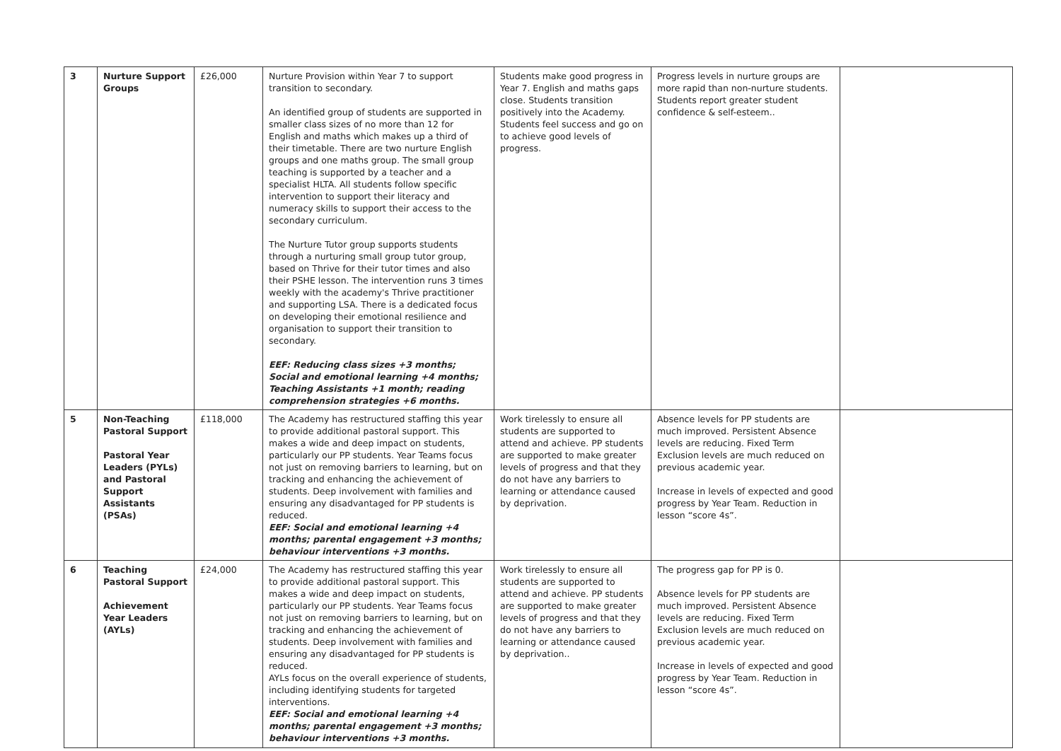| 3 | Nurture Support Groups | £26,000 | Nurture Provision within Year 7 to support transition to secondary. An identified group of students are supported in smaller class sizes of no more than 12 for English and maths which makes up a third of their timetable. There are two nurture English groups and one maths group. The small group teaching is supported by a teacher and a specialist HLTA. All students follow specific intervention to support their literacy and numeracy skills to support their access to the secondary curriculum. The Nurture Tutor group supports students through a nurturing small group tutor group, based on Thrive for their tutor times and also their PSHE lesson. The intervention runs 3 times weekly with the academy's Thrive practitioner and supporting LSA. There is a dedicated focus on developing their emotional resilience and organisation to support their transition to secondary. EEF: Reducing class sizes +3 months; Social and emotional learning +4 months; Teaching Assistants +1 month; reading comprehension strategies +6 months. | Students make good progress in Year 7. English and maths gaps close. Students transition positively into the Academy. Students feel success and go on to achieve good levels of progress. | Progress levels in nurture groups are more rapid than non-nurture students. Students report greater student confidence & self-esteem.. | |
| 5 | Non-Teaching Pastoral Support Pastoral Year Leaders (PYLs) and Pastoral Support Assistants (PSAs) | £118,000 | The Academy has restructured staffing this year to provide additional pastoral support. This makes a wide and deep impact on students, particularly our PP students. Year Teams focus not just on removing barriers to learning, but on tracking and enhancing the achievement of students. Deep involvement with families and ensuring any disadvantaged for PP students is reduced. EEF: Social and emotional learning +4 months; parental engagement +3 months; behaviour interventions +3 months. | Work tirelessly to ensure all students are supported to attend and achieve. PP students are supported to make greater levels of progress and that they do not have any barriers to learning or attendance caused by deprivation. | Absence levels for PP students are much improved. Persistent Absence levels are reducing. Fixed Term Exclusion levels are much reduced on previous academic year. Increase in levels of expected and good progress by Year Team. Reduction in lesson “score 4s”. | |
| 6 | Teaching Pastoral Support Achievement Year Leaders (AYLs) | £24,000 | The Academy has restructured staffing this year to provide additional pastoral support. This makes a wide and deep impact on students, particularly our PP students. Year Teams focus not just on removing barriers to learning, but on tracking and enhancing the achievement of students. Deep involvement with families and ensuring any disadvantaged for PP students is reduced. AYLs focus on the overall experience of students, including identifying students for targeted interventions. EEF: Social and emotional learning +4 months; parental engagement +3 months; behaviour interventions +3 months. | Work tirelessly to ensure all students are supported to attend and achieve. PP students are supported to make greater levels of progress and that they do not have any barriers to learning or attendance caused by deprivation.. | The progress gap for PP is 0. Absence levels for PP students are much improved. Persistent Absence levels are reducing. Fixed Term Exclusion levels are much reduced on previous academic year. Increase in levels of expected and good progress by Year Team. Reduction in lesson “score 4s”. | |